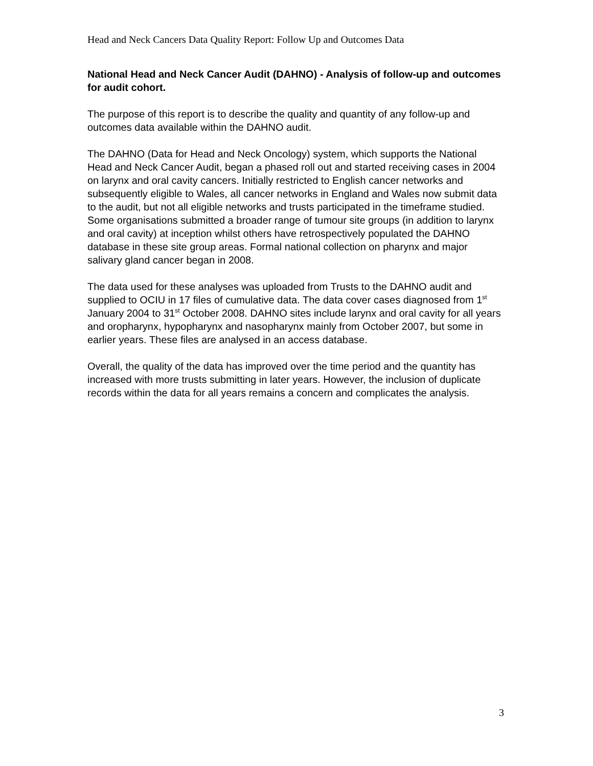Head and Neck Cancers Data Quality Report: Follow Up and Outcomes Data
National Head and Neck Cancer Audit (DAHNO) - Analysis of follow-up and outcomes for audit cohort.
The purpose of this report is to describe the quality and quantity of any follow-up and outcomes data available within the DAHNO audit.
The DAHNO (Data for Head and Neck Oncology) system, which supports the National Head and Neck Cancer Audit, began a phased roll out and started receiving cases in 2004 on larynx and oral cavity cancers. Initially restricted to English cancer networks and subsequently eligible to Wales, all cancer networks in England and Wales now submit data to the audit, but not all eligible networks and trusts participated in the timeframe studied. Some organisations submitted a broader range of tumour site groups (in addition to larynx and oral cavity) at inception whilst others have retrospectively populated the DAHNO database in these site group areas. Formal national collection on pharynx and major salivary gland cancer began in 2008.
The data used for these analyses was uploaded from Trusts to the DAHNO audit and supplied to OCIU in 17 files of cumulative data. The data cover cases diagnosed from 1<sup>st</sup> January 2004 to 31<sup>st</sup> October 2008. DAHNO sites include larynx and oral cavity for all years and oropharynx, hypopharynx and nasopharynx mainly from October 2007, but some in earlier years. These files are analysed in an access database.
Overall, the quality of the data has improved over the time period and the quantity has increased with more trusts submitting in later years. However, the inclusion of duplicate records within the data for all years remains a concern and complicates the analysis.
3